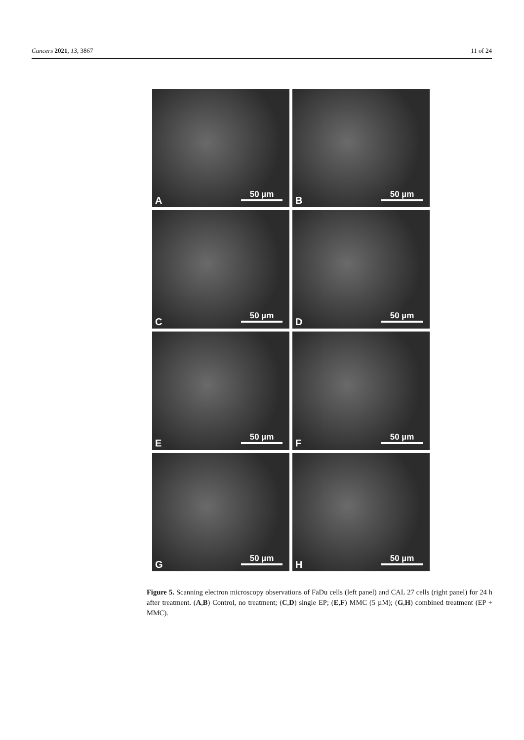Cancers 2021, 13, 3867 11 of 24
A 50 µm
B 50 µm
C 50 µm
D 50 µm
E 50 µm
F 50 µm
G 50 µm
H 50 µm
Figure 5. Scanning electron microscopy observations of FaDu cells (left panel) and CAL 27 cells (right panel) for 24 h after treatment. (A,B) Control, no treatment; (C,D) single EP; (E,F) MMC (5 µM); (G,H) combined treatment (EP + MMC).